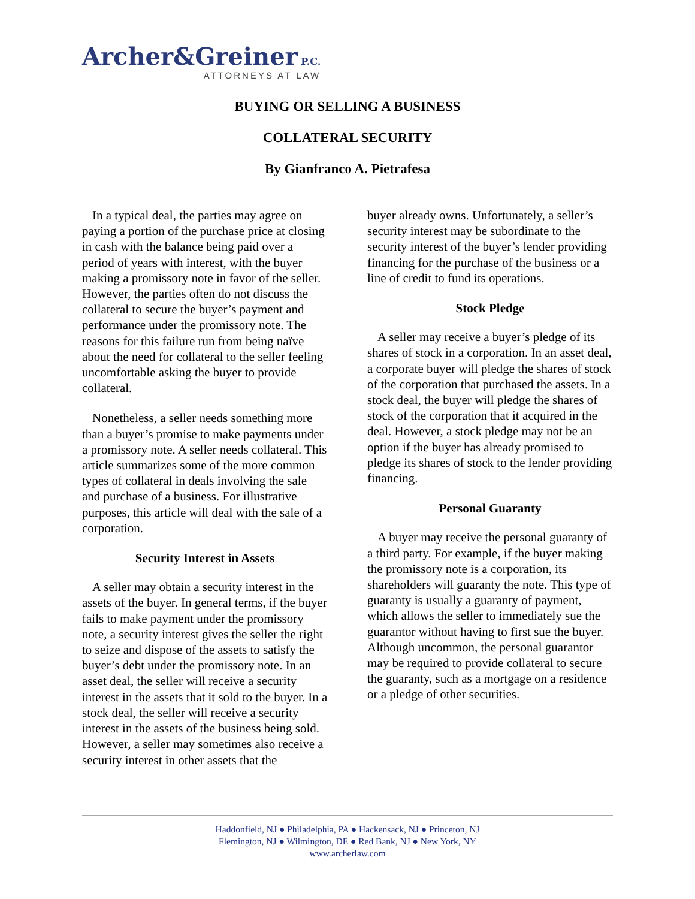Archer&Greiner P.C.
ATTORNEYS AT LAW
BUYING OR SELLING A BUSINESS
COLLATERAL SECURITY
By Gianfranco A. Pietrafesa
In a typical deal, the parties may agree on paying a portion of the purchase price at closing in cash with the balance being paid over a period of years with interest, with the buyer making a promissory note in favor of the seller. However, the parties often do not discuss the collateral to secure the buyer’s payment and performance under the promissory note. The reasons for this failure run from being naïve about the need for collateral to the seller feeling uncomfortable asking the buyer to provide collateral.
Nonetheless, a seller needs something more than a buyer’s promise to make payments under a promissory note. A seller needs collateral. This article summarizes some of the more common types of collateral in deals involving the sale and purchase of a business. For illustrative purposes, this article will deal with the sale of a corporation.
Security Interest in Assets
A seller may obtain a security interest in the assets of the buyer. In general terms, if the buyer fails to make payment under the promissory note, a security interest gives the seller the right to seize and dispose of the assets to satisfy the buyer’s debt under the promissory note. In an asset deal, the seller will receive a security interest in the assets that it sold to the buyer. In a stock deal, the seller will receive a security interest in the assets of the business being sold. However, a seller may sometimes also receive a security interest in other assets that the
buyer already owns. Unfortunately, a seller’s security interest may be subordinate to the security interest of the buyer’s lender providing financing for the purchase of the business or a line of credit to fund its operations.
Stock Pledge
A seller may receive a buyer’s pledge of its shares of stock in a corporation. In an asset deal, a corporate buyer will pledge the shares of stock of the corporation that purchased the assets. In a stock deal, the buyer will pledge the shares of stock of the corporation that it acquired in the deal. However, a stock pledge may not be an option if the buyer has already promised to pledge its shares of stock to the lender providing financing.
Personal Guaranty
A buyer may receive the personal guaranty of a third party. For example, if the buyer making the promissory note is a corporation, its shareholders will guaranty the note. This type of guaranty is usually a guaranty of payment, which allows the seller to immediately sue the guarantor without having to first sue the buyer. Although uncommon, the personal guarantor may be required to provide collateral to secure the guaranty, such as a mortgage on a residence or a pledge of other securities.
Haddonfield, NJ ● Philadelphia, PA ● Hackensack, NJ ● Princeton, NJ
Flemington, NJ ● Wilmington, DE ● Red Bank, NJ ● New York, NY
www.archerlaw.com